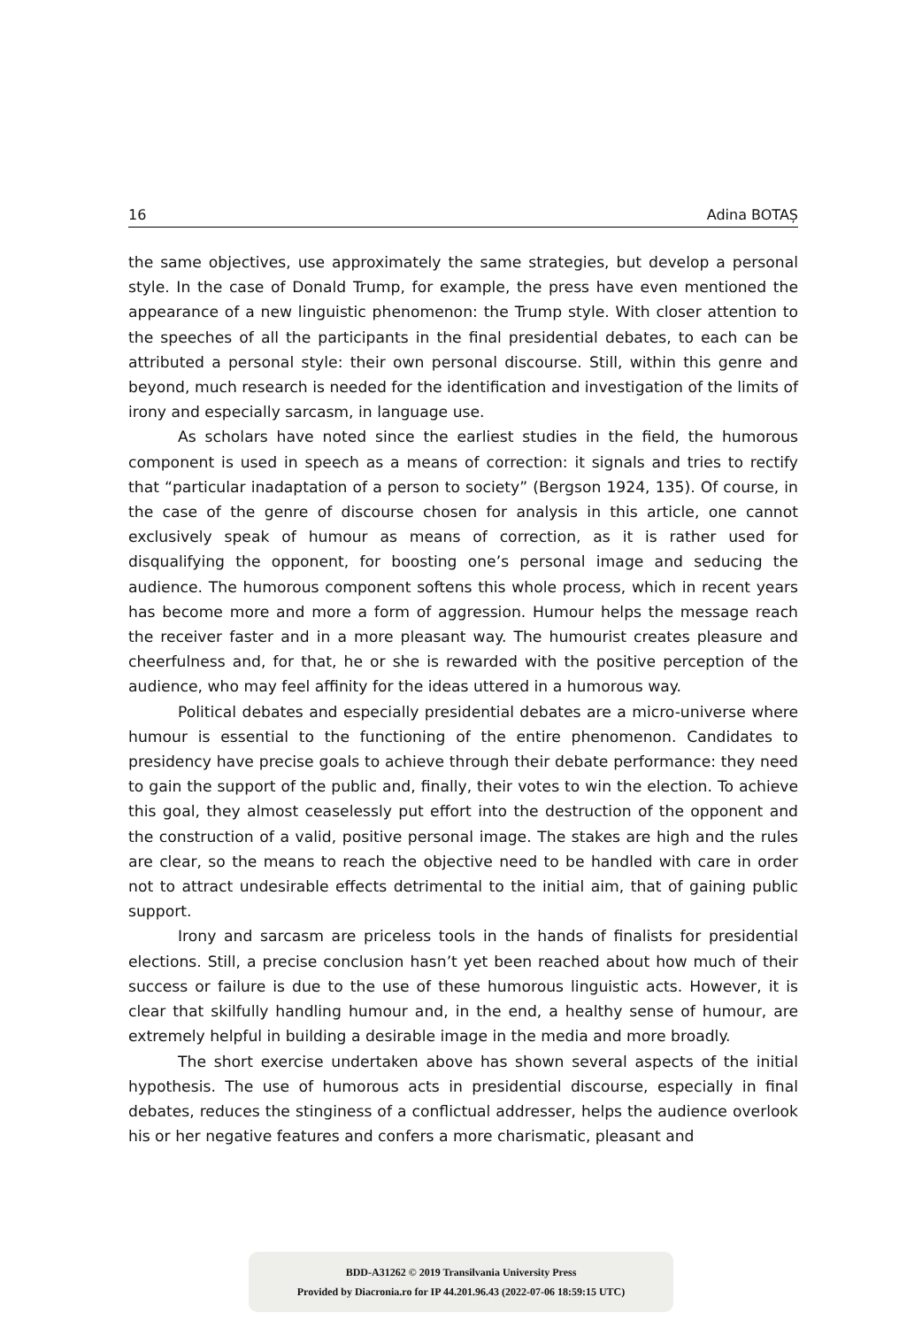16 Adina BOTAȘ
the same objectives, use approximately the same strategies, but develop a personal style. In the case of Donald Trump, for example, the press have even mentioned the appearance of a new linguistic phenomenon: the Trump style. With closer attention to the speeches of all the participants in the final presidential debates, to each can be attributed a personal style: their own personal discourse. Still, within this genre and beyond, much research is needed for the identification and investigation of the limits of irony and especially sarcasm, in language use.
As scholars have noted since the earliest studies in the field, the humorous component is used in speech as a means of correction: it signals and tries to rectify that “particular inadaptation of a person to society” (Bergson 1924, 135). Of course, in the case of the genre of discourse chosen for analysis in this article, one cannot exclusively speak of humour as means of correction, as it is rather used for disqualifying the opponent, for boosting one’s personal image and seducing the audience. The humorous component softens this whole process, which in recent years has become more and more a form of aggression. Humour helps the message reach the receiver faster and in a more pleasant way. The humourist creates pleasure and cheerfulness and, for that, he or she is rewarded with the positive perception of the audience, who may feel affinity for the ideas uttered in a humorous way.
Political debates and especially presidential debates are a micro-universe where humour is essential to the functioning of the entire phenomenon. Candidates to presidency have precise goals to achieve through their debate performance: they need to gain the support of the public and, finally, their votes to win the election. To achieve this goal, they almost ceaselessly put effort into the destruction of the opponent and the construction of a valid, positive personal image. The stakes are high and the rules are clear, so the means to reach the objective need to be handled with care in order not to attract undesirable effects detrimental to the initial aim, that of gaining public support.
Irony and sarcasm are priceless tools in the hands of finalists for presidential elections. Still, a precise conclusion hasn’t yet been reached about how much of their success or failure is due to the use of these humorous linguistic acts. However, it is clear that skilfully handling humour and, in the end, a healthy sense of humour, are extremely helpful in building a desirable image in the media and more broadly.
The short exercise undertaken above has shown several aspects of the initial hypothesis. The use of humorous acts in presidential discourse, especially in final debates, reduces the stinginess of a conflictual addresser, helps the audience overlook his or her negative features and confers a more charismatic, pleasant and
BDD-A31262 © 2019 Transilvania University Press
Provided by Diacronia.ro for IP 44.201.96.43 (2022-07-06 18:59:15 UTC)